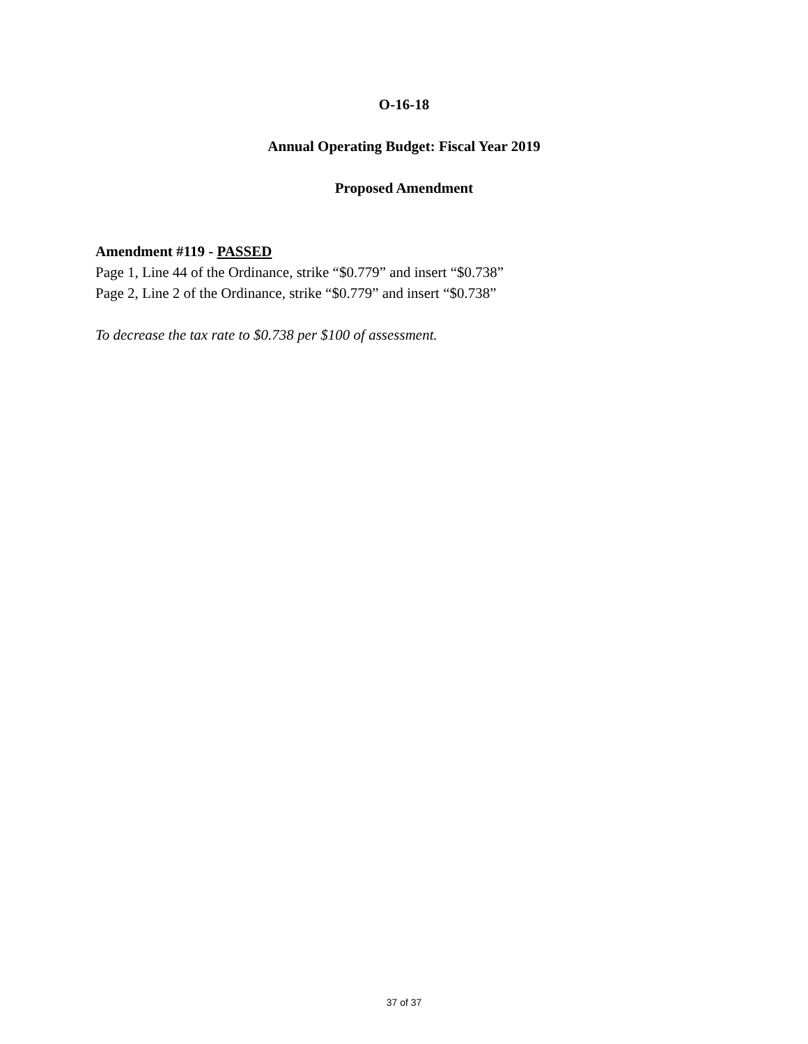O-16-18
Annual Operating Budget: Fiscal Year 2019
Proposed Amendment
Amendment #119 - PASSED
Page 1, Line 44 of the Ordinance, strike “$0.779” and insert “$0.738”
Page 2, Line 2 of the Ordinance, strike “$0.779” and insert “$0.738”
To decrease the tax rate to $0.738 per $100 of assessment.
37 of 37